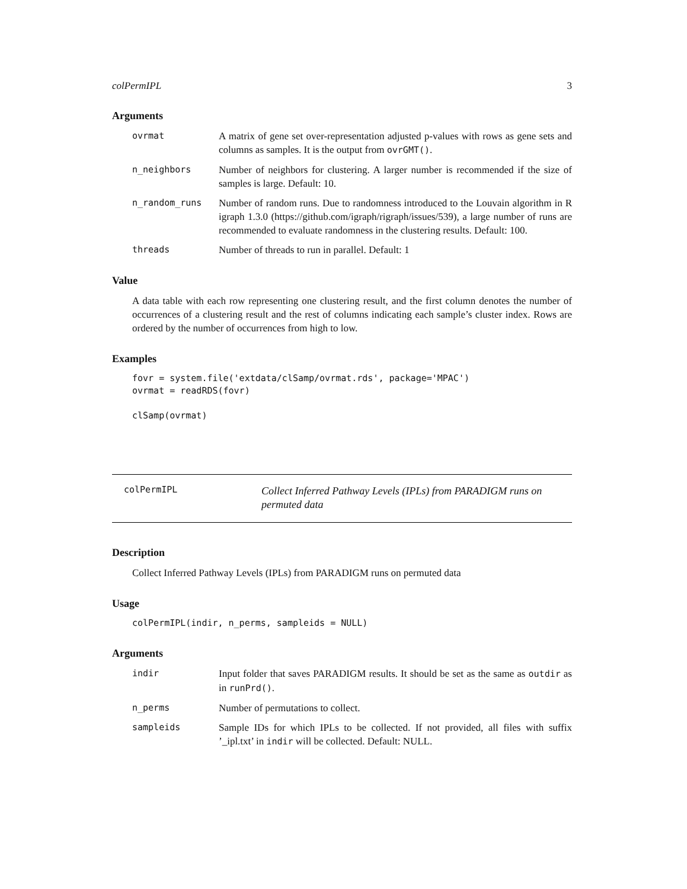colPermIPL 3
Arguments
ovrmat A matrix of gene set over-representation adjusted p-values with rows as gene sets and columns as samples. It is the output from ovrGMT().
n_neighbors Number of neighbors for clustering. A larger number is recommended if the size of samples is large. Default: 10.
n_random_runs Number of random runs. Due to randomness introduced to the Louvain algorithm in R igraph 1.3.0 (https://github.com/igraph/rigraph/issues/539), a large number of runs are recommended to evaluate randomness in the clustering results. Default: 100.
threads Number of threads to run in parallel. Default: 1
Value
A data table with each row representing one clustering result, and the first column denotes the number of occurrences of a clustering result and the rest of columns indicating each sample’s cluster index. Rows are ordered by the number of occurrences from high to low.
Examples
fovr = system.file('extdata/clSamp/ovrmat.rds', package='MPAC')
ovrmat = readRDS(fovr)

clSamp(ovrmat)
colPermIPL
Collect Inferred Pathway Levels (IPLs) from PARADIGM runs on permuted data
Description
Collect Inferred Pathway Levels (IPLs) from PARADIGM runs on permuted data
Usage
colPermIPL(indir, n_perms, sampleids = NULL)
Arguments
indir Input folder that saves PARADIGM results. It should be set as the same as outdir as in runPrd().
n_perms Number of permutations to collect.
sampleids Sample IDs for which IPLs to be collected. If not provided, all files with suffix ’_ipl.txt’ in indir will be collected. Default: NULL.